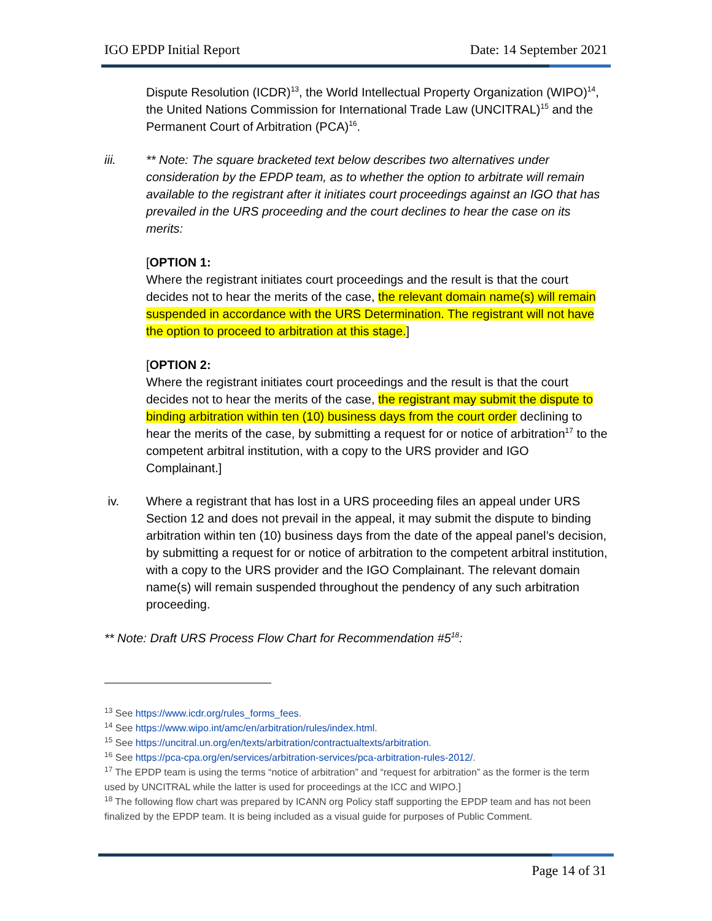IGO EPDP Initial Report Date: 14 September 2021
Dispute Resolution (ICDR)<sup>13</sup>, the World Intellectual Property Organization (WIPO)<sup>14</sup>, the United Nations Commission for International Trade Law (UNCITRAL)<sup>15</sup> and the Permanent Court of Arbitration (PCA)<sup>16</sup>.
iii. ** Note: The square bracketed text below describes two alternatives under consideration by the EPDP team, as to whether the option to arbitrate will remain available to the registrant after it initiates court proceedings against an IGO that has prevailed in the URS proceeding and the court declines to hear the case on its merits:
[OPTION 1:
Where the registrant initiates court proceedings and the result is that the court decides not to hear the merits of the case, the relevant domain name(s) will remain suspended in accordance with the URS Determination. The registrant will not have the option to proceed to arbitration at this stage.]
[OPTION 2:
Where the registrant initiates court proceedings and the result is that the court decides not to hear the merits of the case, the registrant may submit the dispute to binding arbitration within ten (10) business days from the court order declining to hear the merits of the case, by submitting a request for or notice of arbitration<sup>17</sup> to the competent arbitral institution, with a copy to the URS provider and IGO Complainant.]
iv. Where a registrant that has lost in a URS proceeding files an appeal under URS Section 12 and does not prevail in the appeal, it may submit the dispute to binding arbitration within ten (10) business days from the date of the appeal panel’s decision, by submitting a request for or notice of arbitration to the competent arbitral institution, with a copy to the URS provider and the IGO Complainant. The relevant domain name(s) will remain suspended throughout the pendency of any such arbitration proceeding.
** Note: Draft URS Process Flow Chart for Recommendation #5<sup>18</sup>:
<sup>13</sup> See https://www.icdr.org/rules_forms_fees.
<sup>14</sup> See https://www.wipo.int/amc/en/arbitration/rules/index.html.
<sup>15</sup> See https://uncitral.un.org/en/texts/arbitration/contractualtexts/arbitration.
<sup>16</sup> See https://pca-cpa.org/en/services/arbitration-services/pca-arbitration-rules-2012/.
<sup>17</sup> The EPDP team is using the terms “notice of arbitration” and “request for arbitration” as the former is the term used by UNCITRAL while the latter is used for proceedings at the ICC and WIPO.]
<sup>18</sup> The following flow chart was prepared by ICANN org Policy staff supporting the EPDP team and has not been finalized by the EPDP team. It is being included as a visual guide for purposes of Public Comment.
Page 14 of 31